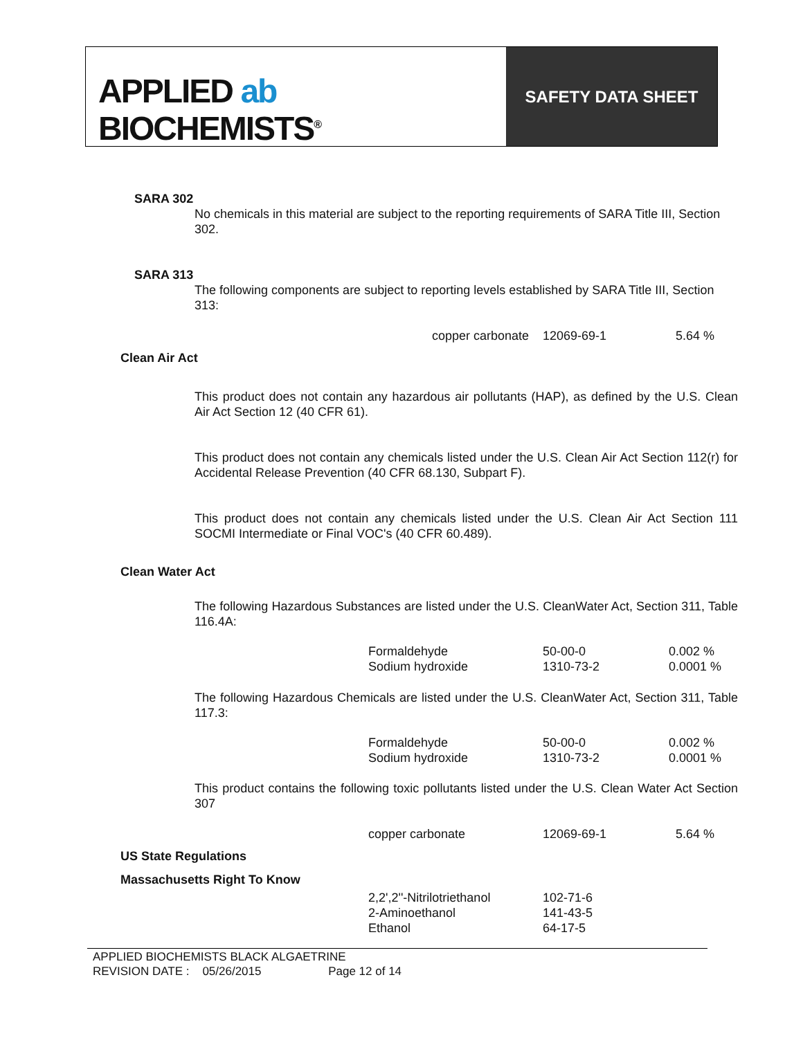APPLIED ab
BIOCHEMISTS<sup>®</sup>
SAFETY DATA SHEET
SARA 302
No chemicals in this material are subject to the reporting requirements of SARA Title III, Section 302.
SARA 313
The following components are subject to reporting levels established by SARA Title III, Section 313:
| copper carbonate | 12069-69-1 | 5.64 % |
Clean Air Act
This product does not contain any hazardous air pollutants (HAP), as defined by the U.S. Clean Air Act Section 12 (40 CFR 61).
This product does not contain any chemicals listed under the U.S. Clean Air Act Section 112(r) for Accidental Release Prevention (40 CFR 68.130, Subpart F).
This product does not contain any chemicals listed under the U.S. Clean Air Act Section 111 SOCMI Intermediate or Final VOC's (40 CFR 60.489).
Clean Water Act
The following Hazardous Substances are listed under the U.S. CleanWater Act, Section 311, Table 116.4A:
| Formaldehyde | 50-00-0 | 0.002 % |
| Sodium hydroxide | 1310-73-2 | 0.0001 % |
The following Hazardous Chemicals are listed under the U.S. CleanWater Act, Section 311, Table 117.3:
| Formaldehyde | 50-00-0 | 0.002 % |
| Sodium hydroxide | 1310-73-2 | 0.0001 % |
This product contains the following toxic pollutants listed under the U.S. Clean Water Act Section 307
| copper carbonate | 12069-69-1 | 5.64 % |
US State Regulations
Massachusetts Right To Know
| 2,2',2''-Nitrilotriethanol | 102-71-6 |
| 2-Aminoethanol | 141-43-5 |
| Ethanol | 64-17-5 |
APPLIED BIOCHEMISTS BLACK ALGAETRINE
REVISION DATE : 05/26/2015 Page 12 of 14